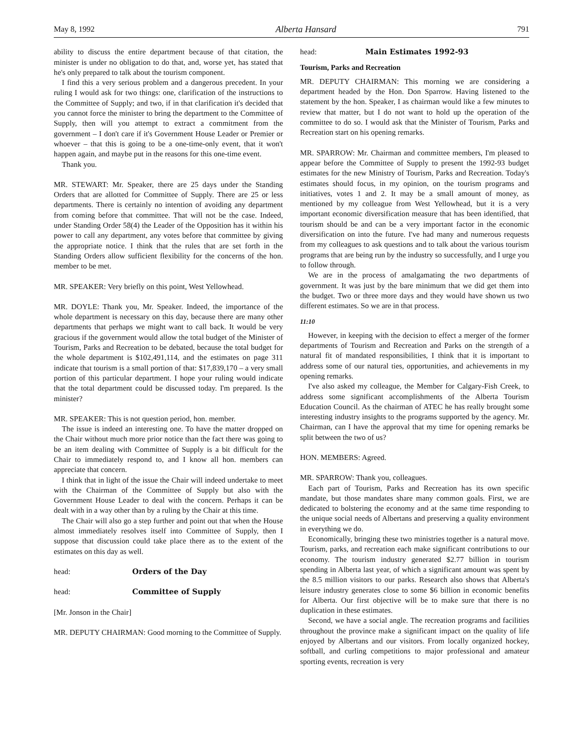May 8, 1992 Alberta Hansard 791
ability to discuss the entire department because of that citation, the minister is under no obligation to do that, and, worse yet, has stated that he's only prepared to talk about the tourism component.
I find this a very serious problem and a dangerous precedent. In your ruling I would ask for two things: one, clarification of the instructions to the Committee of Supply; and two, if in that clarification it's decided that you cannot force the minister to bring the department to the Committee of Supply, then will you attempt to extract a commitment from the government – I don't care if it's Government House Leader or Premier or whoever – that this is going to be a one-time-only event, that it won't happen again, and maybe put in the reasons for this one-time event.
Thank you.
MR. STEWART: Mr. Speaker, there are 25 days under the Standing Orders that are allotted for Committee of Supply. There are 25 or less departments. There is certainly no intention of avoiding any department from coming before that committee. That will not be the case. Indeed, under Standing Order 58(4) the Leader of the Opposition has it within his power to call any department, any votes before that committee by giving the appropriate notice. I think that the rules that are set forth in the Standing Orders allow sufficient flexibility for the concerns of the hon. member to be met.
MR. SPEAKER: Very briefly on this point, West Yellowhead.
MR. DOYLE: Thank you, Mr. Speaker. Indeed, the importance of the whole department is necessary on this day, because there are many other departments that perhaps we might want to call back. It would be very gracious if the government would allow the total budget of the Minister of Tourism, Parks and Recreation to be debated, because the total budget for the whole department is $102,491,114, and the estimates on page 311 indicate that tourism is a small portion of that: $17,839,170 – a very small portion of this particular department. I hope your ruling would indicate that the total department could be discussed today. I'm prepared. Is the minister?
MR. SPEAKER: This is not question period, hon. member.
The issue is indeed an interesting one. To have the matter dropped on the Chair without much more prior notice than the fact there was going to be an item dealing with Committee of Supply is a bit difficult for the Chair to immediately respond to, and I know all hon. members can appreciate that concern.
I think that in light of the issue the Chair will indeed undertake to meet with the Chairman of the Committee of Supply but also with the Government House Leader to deal with the concern. Perhaps it can be dealt with in a way other than by a ruling by the Chair at this time.
The Chair will also go a step further and point out that when the House almost immediately resolves itself into Committee of Supply, then I suppose that discussion could take place there as to the extent of the estimates on this day as well.
head: Orders of the Day
head: Committee of Supply
[Mr. Jonson in the Chair]
MR. DEPUTY CHAIRMAN: Good morning to the Committee of Supply.
head: Main Estimates 1992-93
Tourism, Parks and Recreation
MR. DEPUTY CHAIRMAN: This morning we are considering a department headed by the Hon. Don Sparrow. Having listened to the statement by the hon. Speaker, I as chairman would like a few minutes to review that matter, but I do not want to hold up the operation of the committee to do so. I would ask that the Minister of Tourism, Parks and Recreation start on his opening remarks.
MR. SPARROW: Mr. Chairman and committee members, I'm pleased to appear before the Committee of Supply to present the 1992-93 budget estimates for the new Ministry of Tourism, Parks and Recreation. Today's estimates should focus, in my opinion, on the tourism programs and initiatives, votes 1 and 2. It may be a small amount of money, as mentioned by my colleague from West Yellowhead, but it is a very important economic diversification measure that has been identified, that tourism should be and can be a very important factor in the economic diversification on into the future. I've had many and numerous requests from my colleagues to ask questions and to talk about the various tourism programs that are being run by the industry so successfully, and I urge you to follow through.
We are in the process of amalgamating the two departments of government. It was just by the bare minimum that we did get them into the budget. Two or three more days and they would have shown us two different estimates. So we are in that process.
11:10
However, in keeping with the decision to effect a merger of the former departments of Tourism and Recreation and Parks on the strength of a natural fit of mandated responsibilities, I think that it is important to address some of our natural ties, opportunities, and achievements in my opening remarks.
I've also asked my colleague, the Member for Calgary-Fish Creek, to address some significant accomplishments of the Alberta Tourism Education Council. As the chairman of ATEC he has really brought some interesting industry insights to the programs supported by the agency. Mr. Chairman, can I have the approval that my time for opening remarks be split between the two of us?
HON. MEMBERS: Agreed.
MR. SPARROW: Thank you, colleagues.
Each part of Tourism, Parks and Recreation has its own specific mandate, but those mandates share many common goals. First, we are dedicated to bolstering the economy and at the same time responding to the unique social needs of Albertans and preserving a quality environment in everything we do.
Economically, bringing these two ministries together is a natural move. Tourism, parks, and recreation each make significant contributions to our economy. The tourism industry generated $2.77 billion in tourism spending in Alberta last year, of which a significant amount was spent by the 8.5 million visitors to our parks. Research also shows that Alberta's leisure industry generates close to some $6 billion in economic benefits for Alberta. Our first objective will be to make sure that there is no duplication in these estimates.
Second, we have a social angle. The recreation programs and facilities throughout the province make a significant impact on the quality of life enjoyed by Albertans and our visitors. From locally organized hockey, softball, and curling competitions to major professional and amateur sporting events, recreation is very